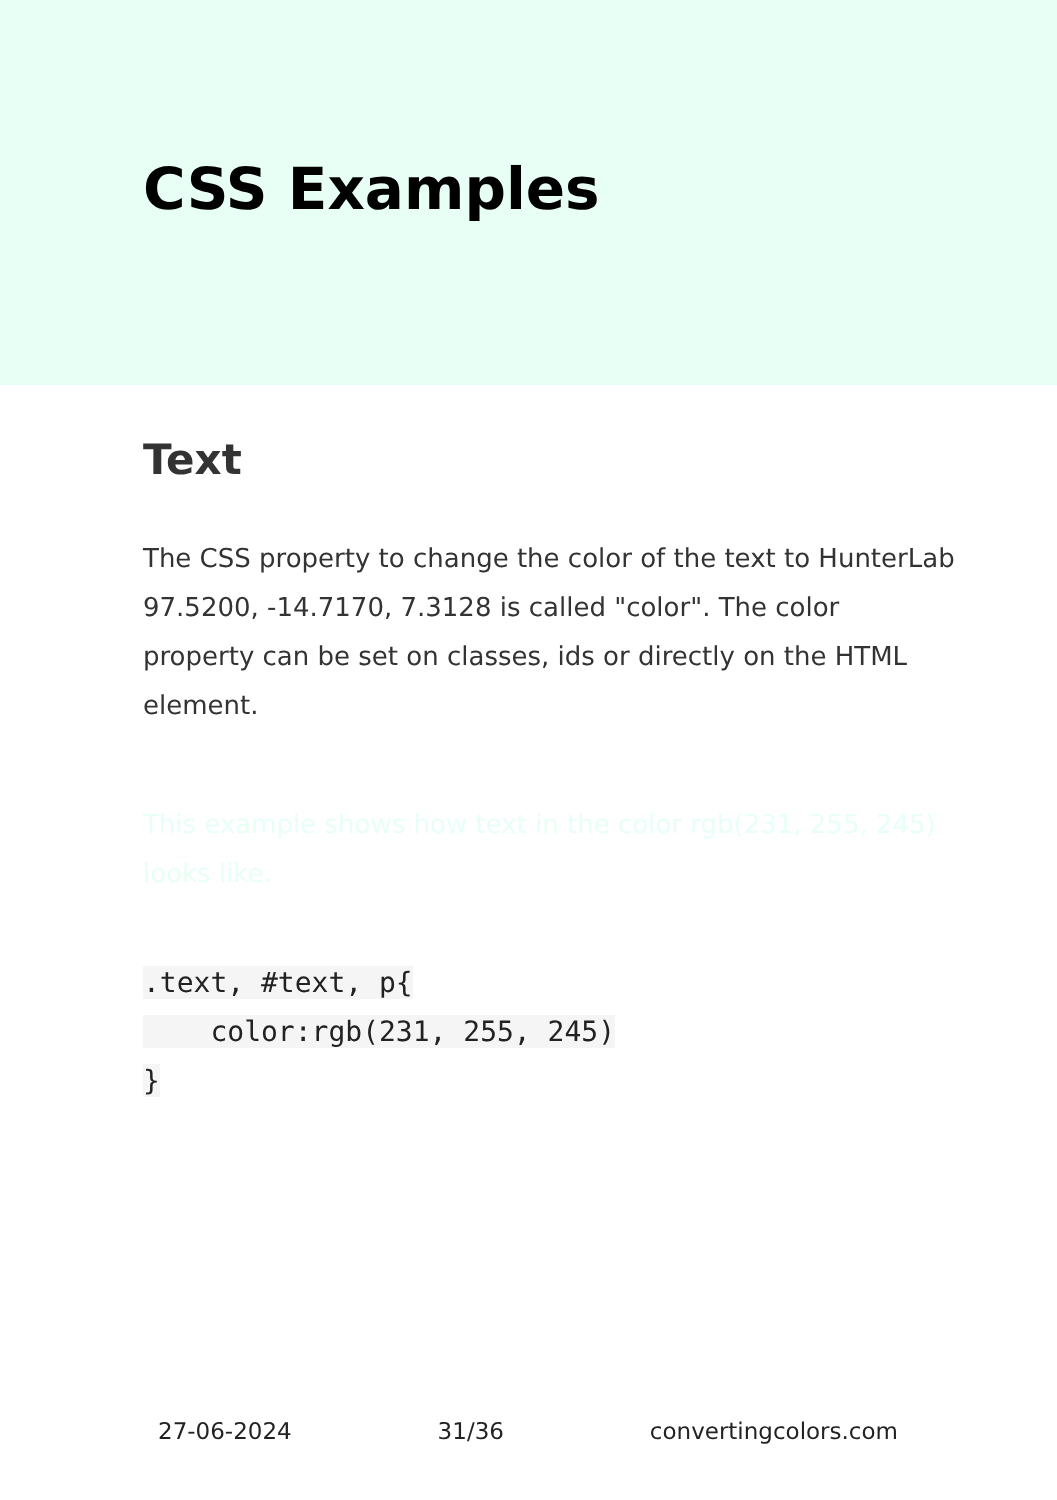CSS Examples
Text
The CSS property to change the color of the text to HunterLab 97.5200, -14.7170, 7.3128 is called "color". The color property can be set on classes, ids or directly on the HTML element.
This example shows how text in the color rgb(231, 255, 245) looks like.
.text, #text, p{
    color:rgb(231, 255, 245)
}
27-06-2024 31/36 convertingcolors.com